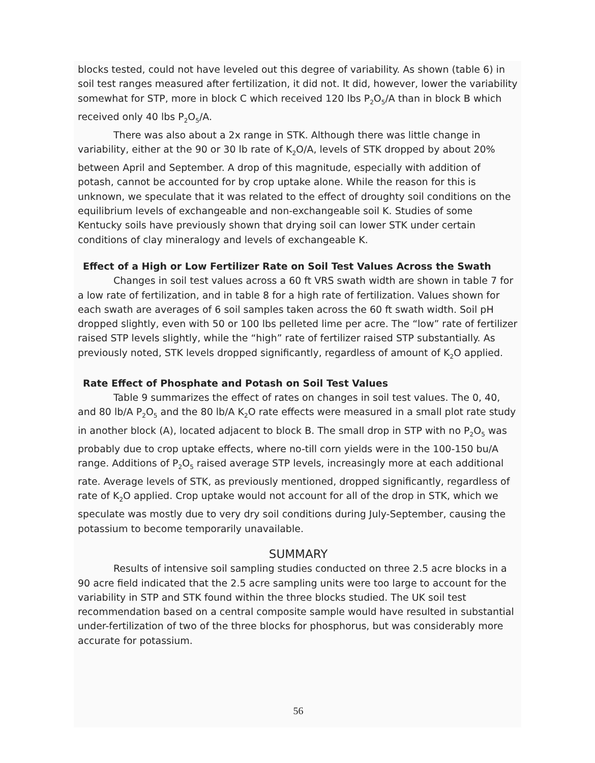blocks tested, could not have leveled out this degree of variability. As shown (table 6) in soil test ranges measured after fertilization, it did not. It did, however, lower the variability somewhat for STP, more in block C which received 120 lbs P<sub>2</sub>O<sub>5</sub>/A than in block B which received only 40 lbs P<sub>2</sub>O<sub>5</sub>/A.
There was also about a 2x range in STK. Although there was little change in variability, either at the 90 or 30 lb rate of K<sub>2</sub>O/A, levels of STK dropped by about 20% between April and September. A drop of this magnitude, especially with addition of potash, cannot be accounted for by crop uptake alone. While the reason for this is unknown, we speculate that it was related to the effect of droughty soil conditions on the equilibrium levels of exchangeable and non-exchangeable soil K. Studies of some Kentucky soils have previously shown that drying soil can lower STK under certain conditions of clay mineralogy and levels of exchangeable K.
Effect of a High or Low Fertilizer Rate on Soil Test Values Across the Swath
Changes in soil test values across a 60 ft VRS swath width are shown in table 7 for a low rate of fertilization, and in table 8 for a high rate of fertilization. Values shown for each swath are averages of 6 soil samples taken across the 60 ft swath width. Soil pH dropped slightly, even with 50 or 100 lbs pelleted lime per acre. The “low” rate of fertilizer raised STP levels slightly, while the “high” rate of fertilizer raised STP substantially. As previously noted, STK levels dropped significantly, regardless of amount of K<sub>2</sub>O applied.
Rate Effect of Phosphate and Potash on Soil Test Values
Table 9 summarizes the effect of rates on changes in soil test values. The 0, 40, and 80 lb/A P<sub>2</sub>O<sub>5</sub> and the 80 lb/A K<sub>2</sub>O rate effects were measured in a small plot rate study in another block (A), located adjacent to block B. The small drop in STP with no P<sub>2</sub>O<sub>5</sub> was probably due to crop uptake effects, where no-till corn yields were in the 100-150 bu/A range. Additions of P<sub>2</sub>O<sub>5</sub> raised average STP levels, increasingly more at each additional rate. Average levels of STK, as previously mentioned, dropped significantly, regardless of rate of K<sub>2</sub>O applied. Crop uptake would not account for all of the drop in STK, which we speculate was mostly due to very dry soil conditions during July-September, causing the potassium to become temporarily unavailable.
SUMMARY
Results of intensive soil sampling studies conducted on three 2.5 acre blocks in a 90 acre field indicated that the 2.5 acre sampling units were too large to account for the variability in STP and STK found within the three blocks studied. The UK soil test recommendation based on a central composite sample would have resulted in substantial under-fertilization of two of the three blocks for phosphorus, but was considerably more accurate for potassium.
56